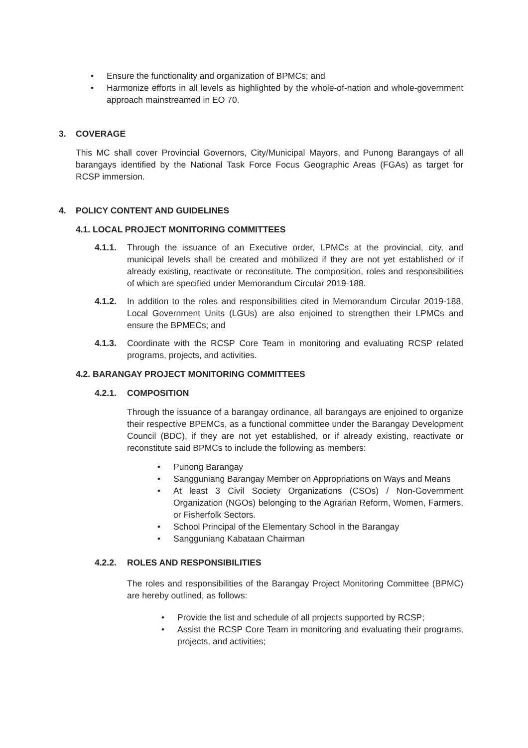• Ensure the functionality and organization of BPMCs; and
• Harmonize efforts in all levels as highlighted by the whole-of-nation and whole-government approach mainstreamed in EO 70.
3. COVERAGE
This MC shall cover Provincial Governors, City/Municipal Mayors, and Punong Barangays of all barangays identified by the National Task Force Focus Geographic Areas (FGAs) as target for RCSP immersion.
4. POLICY CONTENT AND GUIDELINES
4.1. LOCAL PROJECT MONITORING COMMITTEES
4.1.1. Through the issuance of an Executive order, LPMCs at the provincial, city, and municipal levels shall be created and mobilized if they are not yet established or if already existing, reactivate or reconstitute. The composition, roles and responsibilities of which are specified under Memorandum Circular 2019-188.
4.1.2. In addition to the roles and responsibilities cited in Memorandum Circular 2019-188, Local Government Units (LGUs) are also enjoined to strengthen their LPMCs and ensure the BPMECs; and
4.1.3. Coordinate with the RCSP Core Team in monitoring and evaluating RCSP related programs, projects, and activities.
4.2. BARANGAY PROJECT MONITORING COMMITTEES
4.2.1. COMPOSITION
Through the issuance of a barangay ordinance, all barangays are enjoined to organize their respective BPEMCs, as a functional committee under the Barangay Development Council (BDC), if they are not yet established, or if already existing, reactivate or reconstitute said BPMCs to include the following as members:
• Punong Barangay
• Sangguniang Barangay Member on Appropriations on Ways and Means
• At least 3 Civil Society Organizations (CSOs) / Non-Government Organization (NGOs) belonging to the Agrarian Reform, Women, Farmers, or Fisherfolk Sectors.
• School Principal of the Elementary School in the Barangay
• Sangguniang Kabataan Chairman
4.2.2. ROLES AND RESPONSIBILITIES
The roles and responsibilities of the Barangay Project Monitoring Committee (BPMC) are hereby outlined, as follows:
• Provide the list and schedule of all projects supported by RCSP;
• Assist the RCSP Core Team in monitoring and evaluating their programs, projects, and activities;